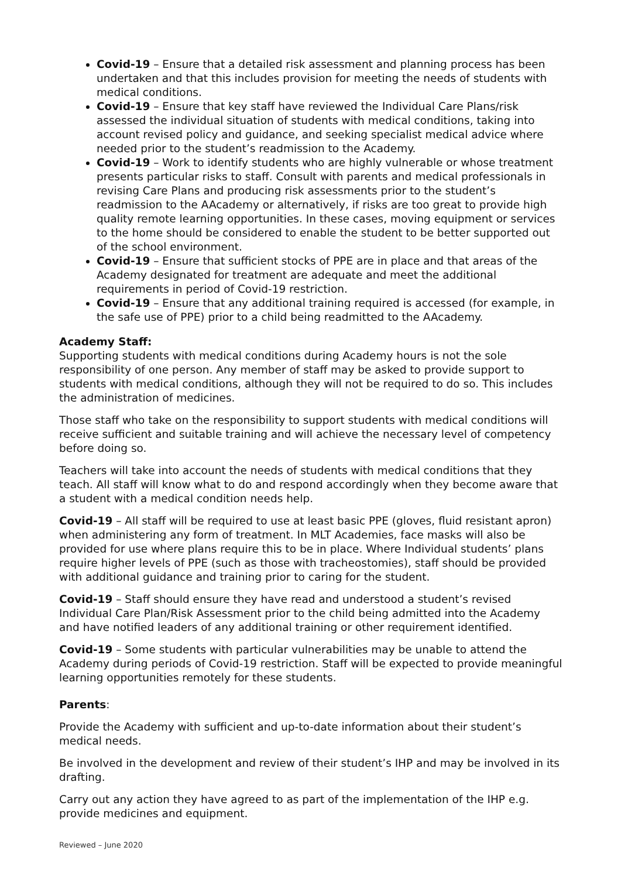Covid-19 – Ensure that a detailed risk assessment and planning process has been undertaken and that this includes provision for meeting the needs of students with medical conditions.
Covid-19 – Ensure that key staff have reviewed the Individual Care Plans/risk assessed the individual situation of students with medical conditions, taking into account revised policy and guidance, and seeking specialist medical advice where needed prior to the student’s readmission to the Academy.
Covid-19 – Work to identify students who are highly vulnerable or whose treatment presents particular risks to staff. Consult with parents and medical professionals in revising Care Plans and producing risk assessments prior to the student’s readmission to the AAcademy or alternatively, if risks are too great to provide high quality remote learning opportunities. In these cases, moving equipment or services to the home should be considered to enable the student to be better supported out of the school environment.
Covid-19 – Ensure that sufficient stocks of PPE are in place and that areas of the Academy designated for treatment are adequate and meet the additional requirements in period of Covid-19 restriction.
Covid-19 – Ensure that any additional training required is accessed (for example, in the safe use of PPE) prior to a child being readmitted to the AAcademy.
Academy Staff:
Supporting students with medical conditions during Academy hours is not the sole responsibility of one person. Any member of staff may be asked to provide support to students with medical conditions, although they will not be required to do so. This includes the administration of medicines.
Those staff who take on the responsibility to support students with medical conditions will receive sufficient and suitable training and will achieve the necessary level of competency before doing so.
Teachers will take into account the needs of students with medical conditions that they teach. All staff will know what to do and respond accordingly when they become aware that a student with a medical condition needs help.
Covid-19 – All staff will be required to use at least basic PPE (gloves, fluid resistant apron) when administering any form of treatment. In MLT Academies, face masks will also be provided for use where plans require this to be in place. Where Individual students’ plans require higher levels of PPE (such as those with tracheostomies), staff should be provided with additional guidance and training prior to caring for the student.
Covid-19 – Staff should ensure they have read and understood a student’s revised Individual Care Plan/Risk Assessment prior to the child being admitted into the Academy and have notified leaders of any additional training or other requirement identified.
Covid-19 – Some students with particular vulnerabilities may be unable to attend the Academy during periods of Covid-19 restriction. Staff will be expected to provide meaningful learning opportunities remotely for these students.
Parents:
Provide the Academy with sufficient and up-to-date information about their student’s medical needs.
Be involved in the development and review of their student’s IHP and may be involved in its drafting.
Carry out any action they have agreed to as part of the implementation of the IHP e.g. provide medicines and equipment.
Reviewed – June 2020